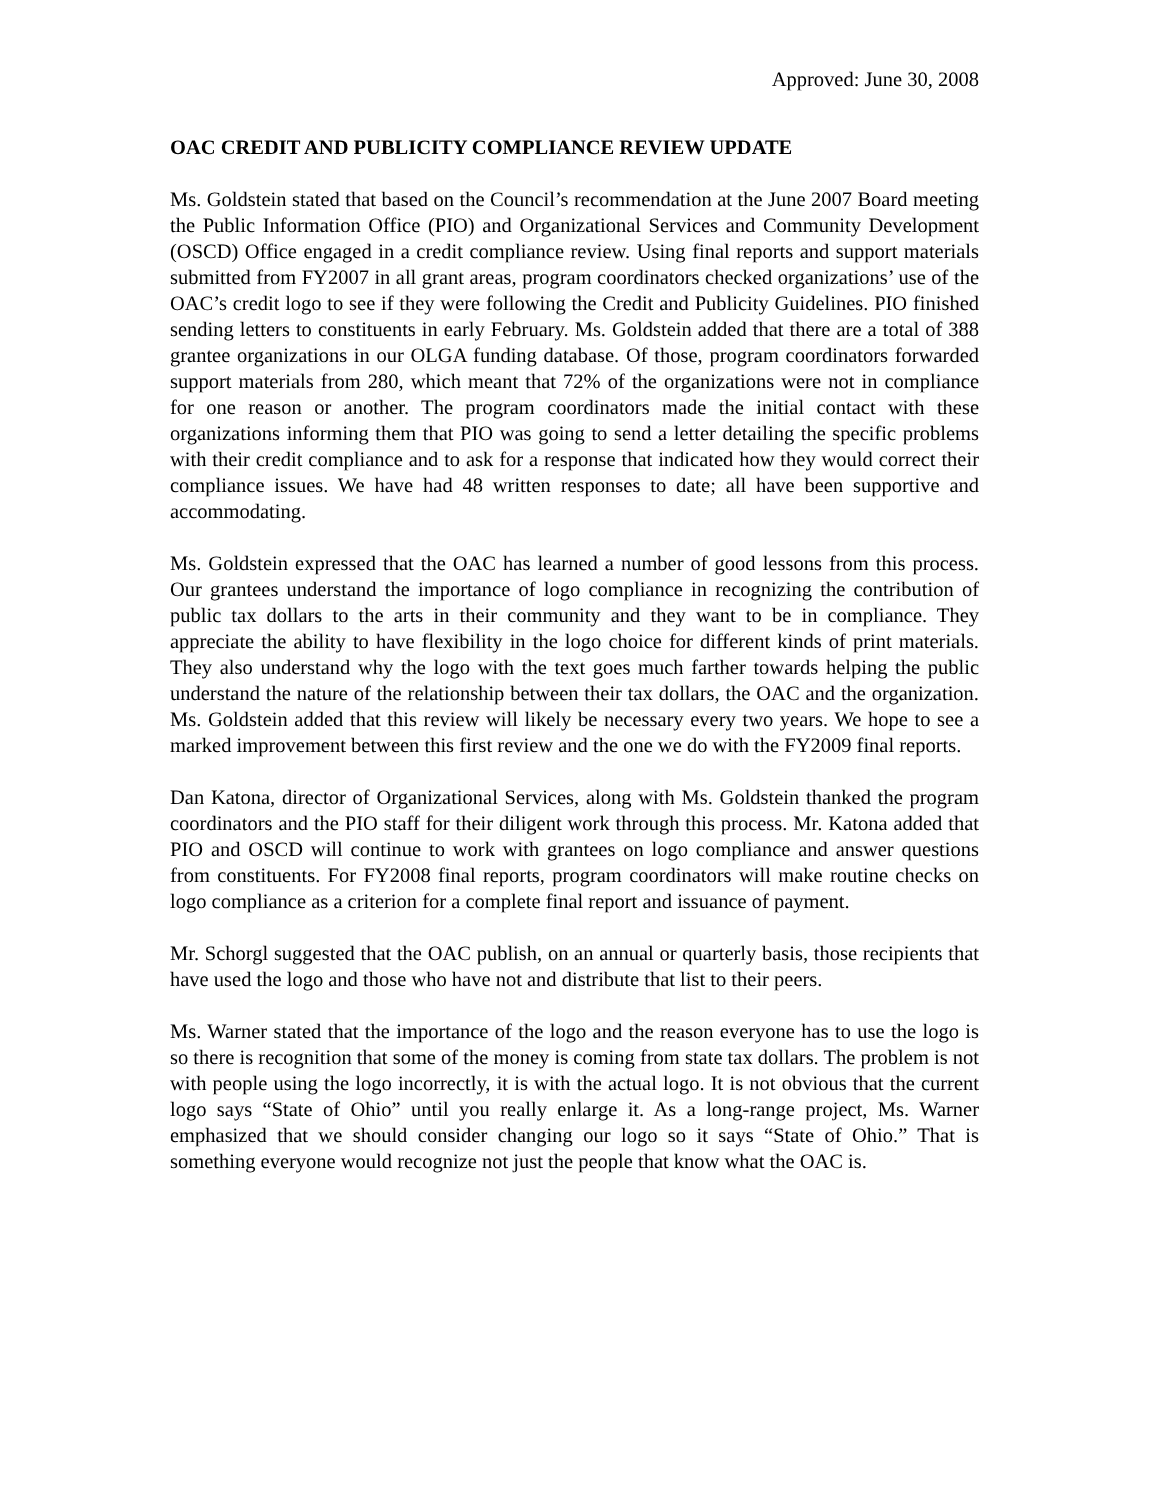Approved: June 30, 2008
OAC CREDIT AND PUBLICITY COMPLIANCE REVIEW UPDATE
Ms. Goldstein stated that based on the Council’s recommendation at the June 2007 Board meeting the Public Information Office (PIO) and Organizational Services and Community Development (OSCD) Office engaged in a credit compliance review. Using final reports and support materials submitted from FY2007 in all grant areas, program coordinators checked organizations’ use of the OAC’s credit logo to see if they were following the Credit and Publicity Guidelines. PIO finished sending letters to constituents in early February. Ms. Goldstein added that there are a total of 388 grantee organizations in our OLGA funding database. Of those, program coordinators forwarded support materials from 280, which meant that 72% of the organizations were not in compliance for one reason or another. The program coordinators made the initial contact with these organizations informing them that PIO was going to send a letter detailing the specific problems with their credit compliance and to ask for a response that indicated how they would correct their compliance issues. We have had 48 written responses to date; all have been supportive and accommodating.
Ms. Goldstein expressed that the OAC has learned a number of good lessons from this process. Our grantees understand the importance of logo compliance in recognizing the contribution of public tax dollars to the arts in their community and they want to be in compliance. They appreciate the ability to have flexibility in the logo choice for different kinds of print materials. They also understand why the logo with the text goes much farther towards helping the public understand the nature of the relationship between their tax dollars, the OAC and the organization. Ms. Goldstein added that this review will likely be necessary every two years. We hope to see a marked improvement between this first review and the one we do with the FY2009 final reports.
Dan Katona, director of Organizational Services, along with Ms. Goldstein thanked the program coordinators and the PIO staff for their diligent work through this process. Mr. Katona added that PIO and OSCD will continue to work with grantees on logo compliance and answer questions from constituents. For FY2008 final reports, program coordinators will make routine checks on logo compliance as a criterion for a complete final report and issuance of payment.
Mr. Schorgl suggested that the OAC publish, on an annual or quarterly basis, those recipients that have used the logo and those who have not and distribute that list to their peers.
Ms. Warner stated that the importance of the logo and the reason everyone has to use the logo is so there is recognition that some of the money is coming from state tax dollars. The problem is not with people using the logo incorrectly, it is with the actual logo. It is not obvious that the current logo says “State of Ohio” until you really enlarge it. As a long-range project, Ms. Warner emphasized that we should consider changing our logo so it says “State of Ohio.” That is something everyone would recognize not just the people that know what the OAC is.